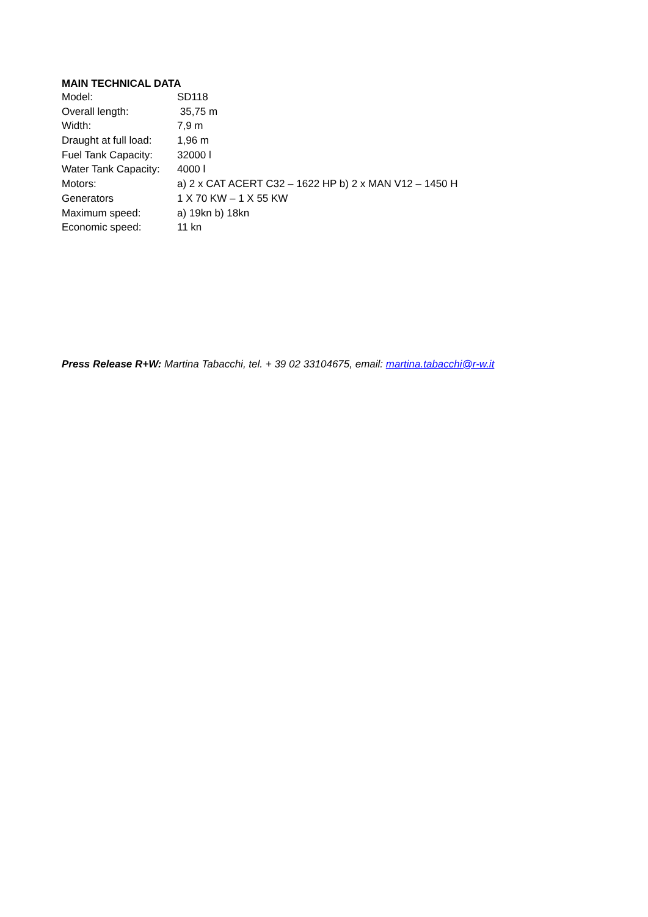MAIN TECHNICAL DATA
| Model: | SD118 |
| Overall length: | 35,75 m |
| Width: | 7,9 m |
| Draught at full load: | 1,96 m |
| Fuel Tank Capacity: | 32000 l |
| Water Tank Capacity: | 4000 l |
| Motors: | a) 2 x CAT ACERT C32 – 1622 HP b) 2 x MAN V12 – 1450 H |
| Generators | 1 X 70 KW – 1 X 55 KW |
| Maximum speed: | a) 19kn b) 18kn |
| Economic speed: | 11 kn |
Press Release R+W: Martina Tabacchi, tel. + 39 02 33104675, email: martina.tabacchi@r-w.it